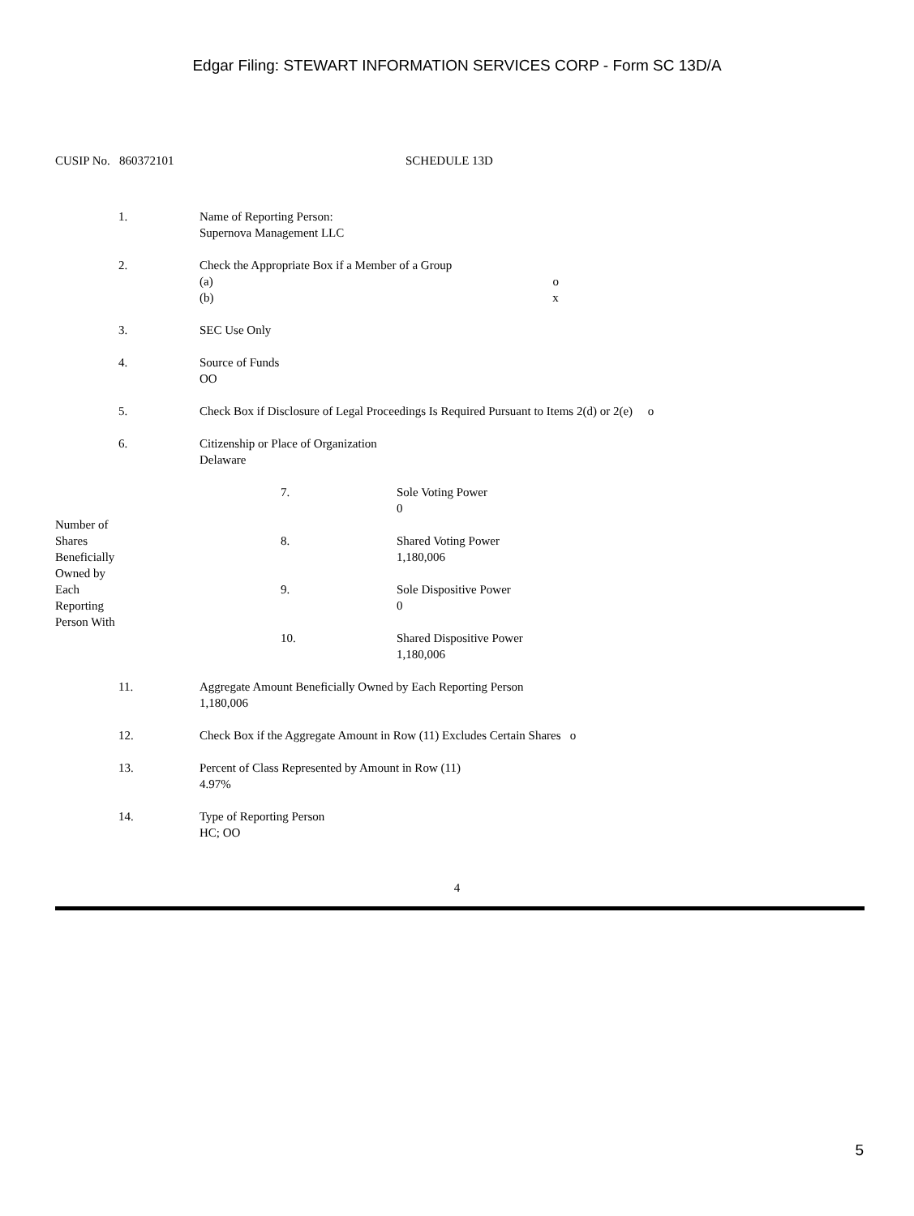Edgar Filing: STEWART INFORMATION SERVICES CORP - Form SC 13D/A
CUSIP No. 860372101 SCHEDULE 13D
| 1. | Name of Reporting Person: Supernova Management LLC | | |
| 2. | Check the Appropriate Box if a Member of a Group (a) o (b) x | | |
| 3. | SEC Use Only | | |
| 4. | Source of Funds OO | | |
| 5. | Check Box if Disclosure of Legal Proceedings Is Required Pursuant to Items 2(d) or 2(e) o | | |
| 6. | Citizenship or Place of Organization Delaware | | |
| Number of Shares Beneficially Owned by Each Reporting Person With | | 7. | Sole Voting Power 0 |
| | | 8. | Shared Voting Power 1,180,006 |
| | | 9. | Sole Dispositive Power 0 |
| | | 10. | Shared Dispositive Power 1,180,006 |
| 11. | Aggregate Amount Beneficially Owned by Each Reporting Person 1,180,006 | | |
| 12. | Check Box if the Aggregate Amount in Row (11) Excludes Certain Shares o | | |
| 13. | Percent of Class Represented by Amount in Row (11) 4.97% | | |
| 14. | Type of Reporting Person HC; OO | | |
4
5